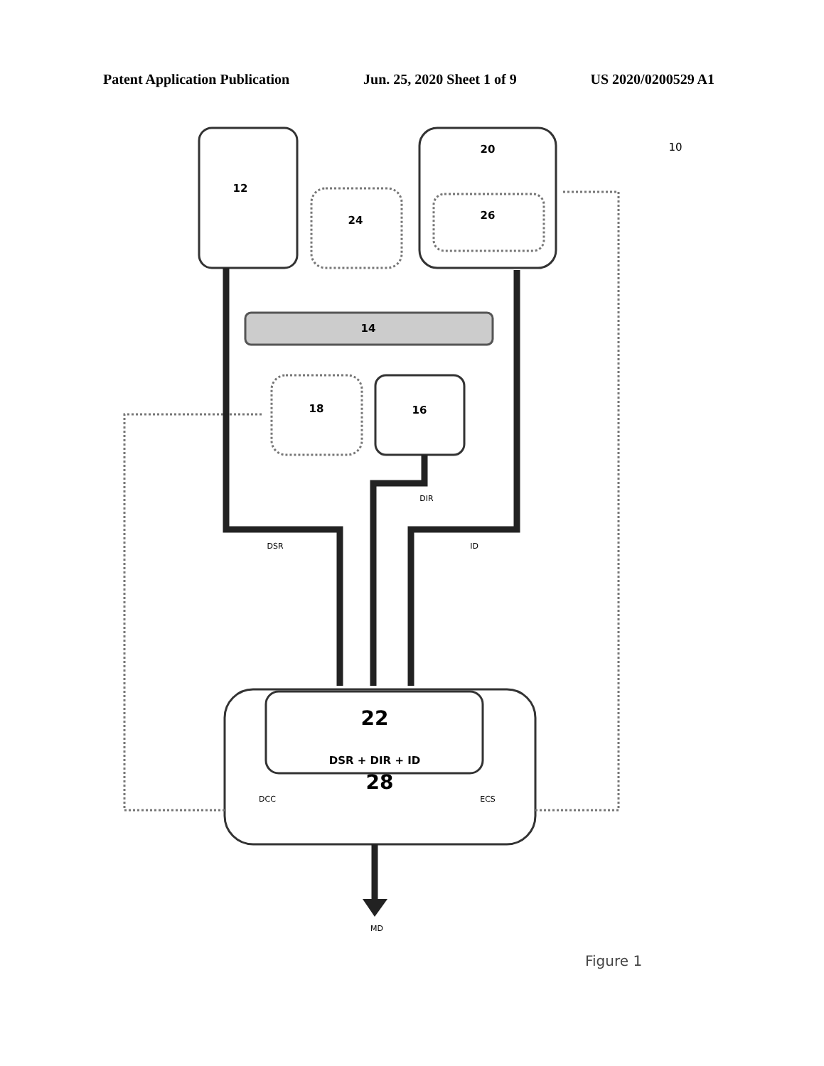Patent Application Publication Jun. 25, 2020 Sheet 1 of 9 US 2020/0200529 A1
12
24
20
26
14
18
16
22
DSR + DIR + ID
28
DIR
DSR
ID
DCC
ECS
MD
10
Figure 1